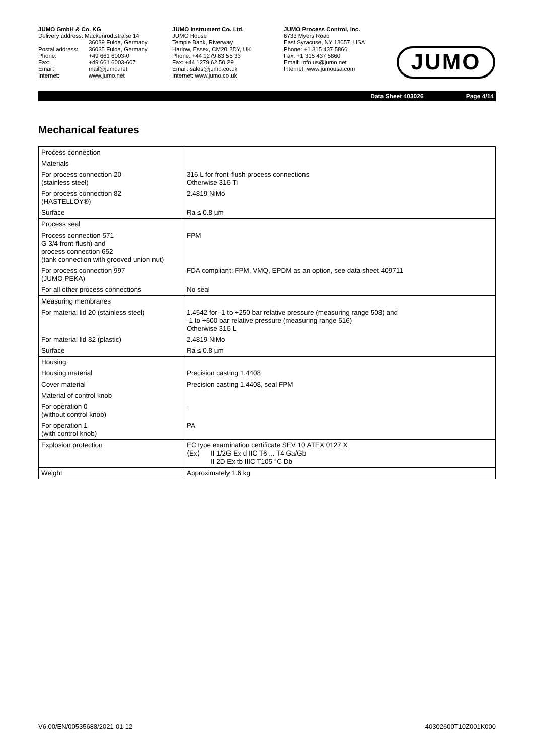JUMO GmbH & Co. KG
| Delivery address: Mackenrodtstraße 14 | |
| | 36039 Fulda, Germany |
| Postal address: | 36035 Fulda, Germany |
| Phone: | +49 661 6003-0 |
| Fax: | +49 661 6003-607 |
| Email: | mail@jumo.net |
| Internet: | www.jumo.net |
JUMO Instrument Co. Ltd.
JUMO House
Temple Bank, Riverway
Harlow, Essex, CM20 2DY, UK
Phone: +44 1279 63 55 33
Fax: +44 1279 62 50 29
Email: sales@jumo.co.uk
Internet: www.jumo.co.uk
JUMO Process Control, Inc.
6733 Myers Road
East Syracuse, NY 13057, USA
Phone: +1 315 437 5866
Fax: +1 315 437 5860
Email: info.us@jumo.net
Internet: www.jumousa.com
JUMO
Data Sheet 403026 Page 4/14
Mechanical features
| Process connection | |
| Materials | |
| For process connection 20 (stainless steel) | 316 L for front-flush process connections Otherwise 316 Ti |
| For process connection 82 (HASTELLOY®) | 2.4819 NiMo |
| Surface | Ra ≤ 0.8 µm |
| Process seal | |
| Process connection 571 G 3/4 front-flush) and process connection 652 (tank connection with grooved union nut) | FPM |
| For process connection 997 (JUMO PEKA) | FDA compliant: FPM, VMQ, EPDM as an option, see data sheet 409711 |
| For all other process connections | No seal |
| Measuring membranes | |
| For material lid 20 (stainless steel) | 1.4542 for -1 to +250 bar relative pressure (measuring range 508) and -1 to +600 bar relative pressure (measuring range 516) Otherwise 316 L |
| For material lid 82 (plastic) | 2.4819 NiMo |
| Surface | Ra ≤ 0.8 µm |
| Housing | |
| Housing material | Precision casting 1.4408 |
| Cover material | Precision casting 1.4408, seal FPM |
| Material of control knob | |
| For operation 0 (without control knob) | - |
| For operation 1 (with control knob) | PA |
| Explosion protection | EC type examination certificate SEV 10 ATEX 0127 X ⟨Ex⟩ II 1/2G Ex d IIC T6 ... T4 Ga/Gb II 2D Ex tb IIIC T105 °C Db |
| Weight | Approximately 1.6 kg |
V6.00/EN/00535688/2021-01-12 40302600T10Z001K000